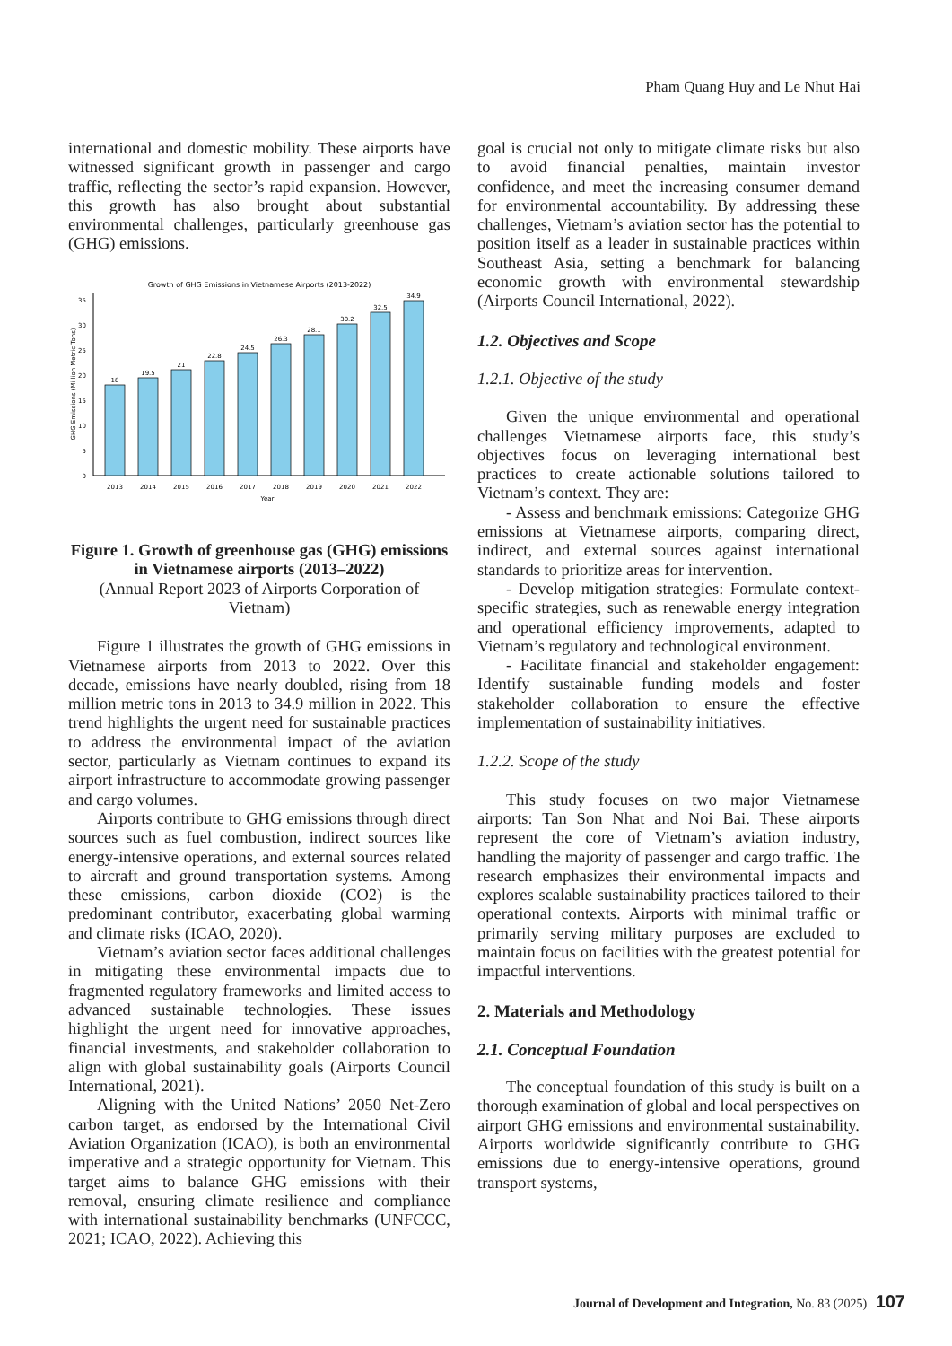Pham Quang Huy and Le Nhut Hai
international and domestic mobility. These airports have witnessed significant growth in passenger and cargo traffic, reflecting the sector’s rapid expansion. However, this growth has also brought about substantial environmental challenges, particularly greenhouse gas (GHG) emissions.
Growth of GHG Emissions in Vietnamese Airports (2013-2022)
0
5
10
15
20
25
30
35
GHG Emissions (Million Metric Tons)
18
19.5
21
22.8
24.5
26.3
28.1
30.2
32.5
34.9
2013
2014
2015
2016
2017
2018
2019
2020
2021
2022
Year
Figure 1. Growth of greenhouse gas (GHG) emissions in Vietnamese airports (2013–2022)
(Annual Report 2023 of Airports Corporation of Vietnam)
Figure 1 illustrates the growth of GHG emissions in Vietnamese airports from 2013 to 2022. Over this decade, emissions have nearly doubled, rising from 18 million metric tons in 2013 to 34.9 million in 2022. This trend highlights the urgent need for sustainable practices to address the environmental impact of the aviation sector, particularly as Vietnam continues to expand its airport infrastructure to accommodate growing passenger and cargo volumes.
Airports contribute to GHG emissions through direct sources such as fuel combustion, indirect sources like energy-intensive operations, and external sources related to aircraft and ground transportation systems. Among these emissions, carbon dioxide (CO2) is the predominant contributor, exacerbating global warming and climate risks (ICAO, 2020).
Vietnam’s aviation sector faces additional challenges in mitigating these environmental impacts due to fragmented regulatory frameworks and limited access to advanced sustainable technologies. These issues highlight the urgent need for innovative approaches, financial investments, and stakeholder collaboration to align with global sustainability goals (Airports Council International, 2021).
Aligning with the United Nations’ 2050 Net-Zero carbon target, as endorsed by the International Civil Aviation Organization (ICAO), is both an environmental imperative and a strategic opportunity for Vietnam. This target aims to balance GHG emissions with their removal, ensuring climate resilience and compliance with international sustainability benchmarks (UNFCCC, 2021; ICAO, 2022). Achieving this
goal is crucial not only to mitigate climate risks but also to avoid financial penalties, maintain investor confidence, and meet the increasing consumer demand for environmental accountability. By addressing these challenges, Vietnam’s aviation sector has the potential to position itself as a leader in sustainable practices within Southeast Asia, setting a benchmark for balancing economic growth with environmental stewardship (Airports Council International, 2022).
1.2. Objectives and Scope
1.2.1. Objective of the study
Given the unique environmental and operational challenges Vietnamese airports face, this study’s objectives focus on leveraging international best practices to create actionable solutions tailored to Vietnam’s context. They are:
- Assess and benchmark emissions: Categorize GHG emissions at Vietnamese airports, comparing direct, indirect, and external sources against international standards to prioritize areas for intervention.
- Develop mitigation strategies: Formulate context-specific strategies, such as renewable energy integration and operational efficiency improvements, adapted to Vietnam’s regulatory and technological environment.
- Facilitate financial and stakeholder engagement: Identify sustainable funding models and foster stakeholder collaboration to ensure the effective implementation of sustainability initiatives.
1.2.2. Scope of the study
This study focuses on two major Vietnamese airports: Tan Son Nhat and Noi Bai. These airports represent the core of Vietnam’s aviation industry, handling the majority of passenger and cargo traffic. The research emphasizes their environmental impacts and explores scalable sustainability practices tailored to their operational contexts. Airports with minimal traffic or primarily serving military purposes are excluded to maintain focus on facilities with the greatest potential for impactful interventions.
2. Materials and Methodology
2.1. Conceptual Foundation
The conceptual foundation of this study is built on a thorough examination of global and local perspectives on airport GHG emissions and environmental sustainability. Airports worldwide significantly contribute to GHG emissions due to energy-intensive operations, ground transport systems,
Journal of Development and Integration, No. 83 (2025) 107